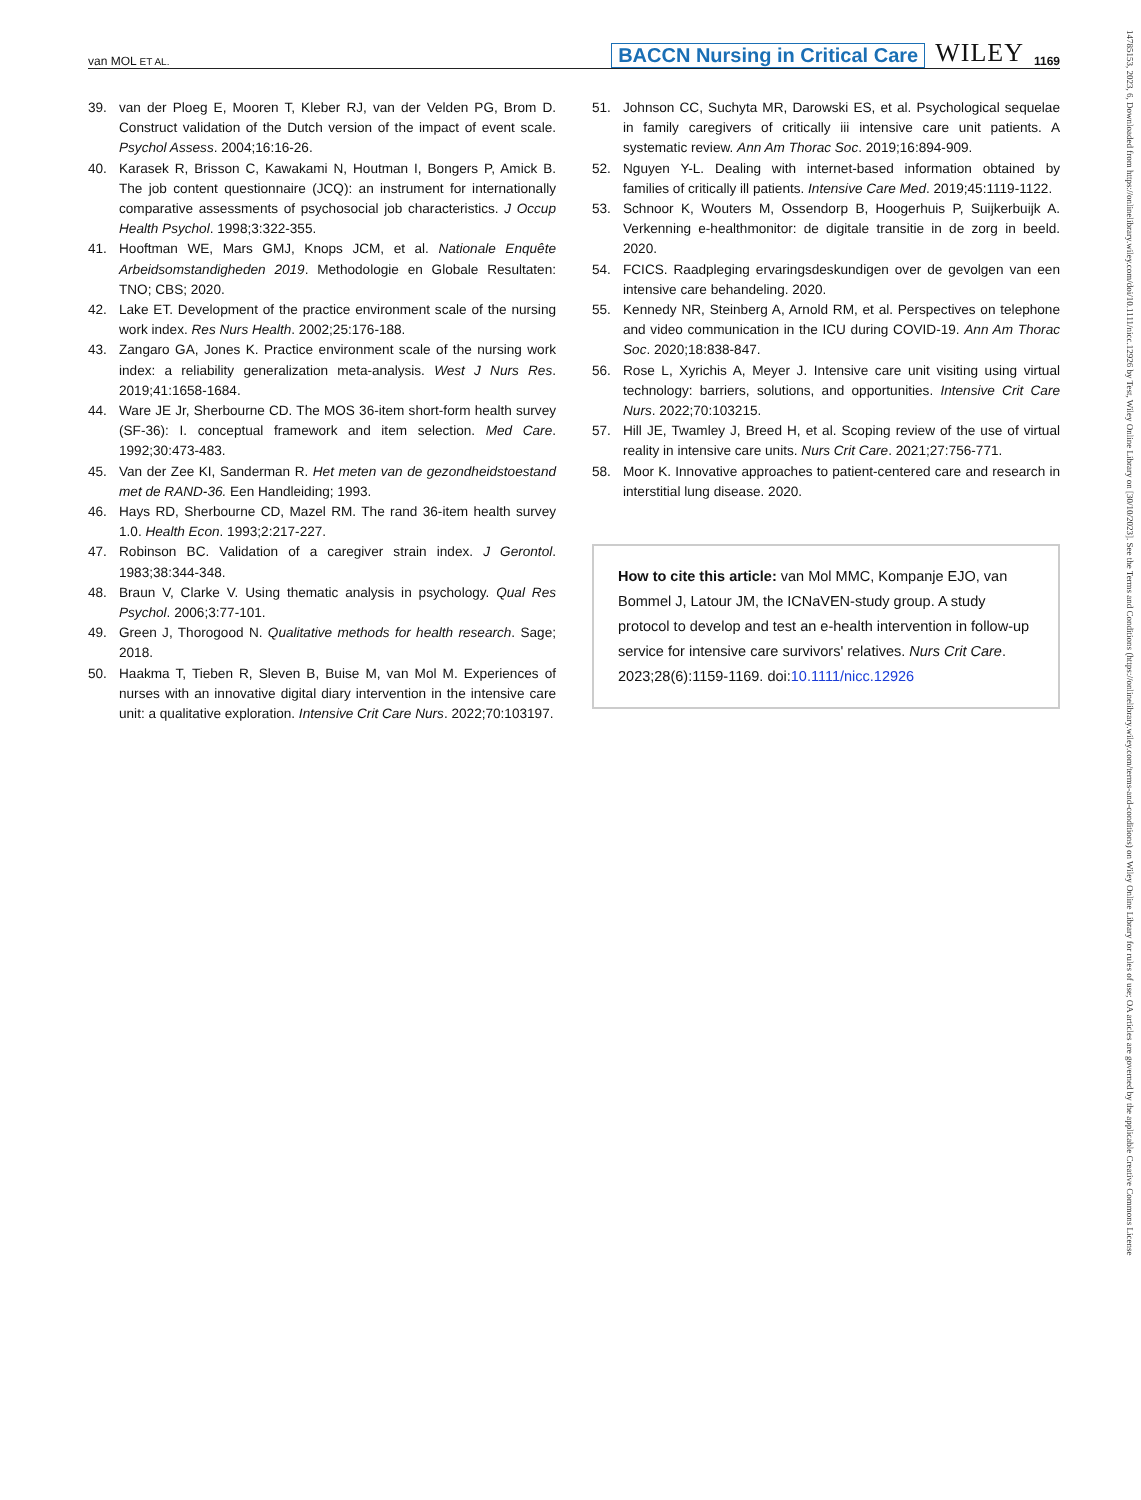van MOL ET AL. BACCN Nursing in Critical Care WILEY 1169
39. van der Ploeg E, Mooren T, Kleber RJ, van der Velden PG, Brom D. Construct validation of the Dutch version of the impact of event scale. Psychol Assess. 2004;16:16-26.
40. Karasek R, Brisson C, Kawakami N, Houtman I, Bongers P, Amick B. The job content questionnaire (JCQ): an instrument for internationally comparative assessments of psychosocial job characteristics. J Occup Health Psychol. 1998;3:322-355.
41. Hooftman WE, Mars GMJ, Knops JCM, et al. Nationale Enquête Arbeidsomstandigheden 2019. Methodologie en Globale Resultaten: TNO; CBS; 2020.
42. Lake ET. Development of the practice environment scale of the nursing work index. Res Nurs Health. 2002;25:176-188.
43. Zangaro GA, Jones K. Practice environment scale of the nursing work index: a reliability generalization meta-analysis. West J Nurs Res. 2019;41:1658-1684.
44. Ware JE Jr, Sherbourne CD. The MOS 36-item short-form health survey (SF-36): I. conceptual framework and item selection. Med Care. 1992;30:473-483.
45. Van der Zee KI, Sanderman R. Het meten van de gezondheidstoestand met de RAND-36. Een Handleiding; 1993.
46. Hays RD, Sherbourne CD, Mazel RM. The rand 36-item health survey 1.0. Health Econ. 1993;2:217-227.
47. Robinson BC. Validation of a caregiver strain index. J Gerontol. 1983;38:344-348.
48. Braun V, Clarke V. Using thematic analysis in psychology. Qual Res Psychol. 2006;3:77-101.
49. Green J, Thorogood N. Qualitative methods for health research. Sage; 2018.
50. Haakma T, Tieben R, Sleven B, Buise M, van Mol M. Experiences of nurses with an innovative digital diary intervention in the intensive care unit: a qualitative exploration. Intensive Crit Care Nurs. 2022;70:103197.
51. Johnson CC, Suchyta MR, Darowski ES, et al. Psychological sequelae in family caregivers of critically iii intensive care unit patients. A systematic review. Ann Am Thorac Soc. 2019;16:894-909.
52. Nguyen Y-L. Dealing with internet-based information obtained by families of critically ill patients. Intensive Care Med. 2019;45:1119-1122.
53. Schnoor K, Wouters M, Ossendorp B, Hoogerhuis P, Suijkerbuijk A. Verkenning e-healthmonitor: de digitale transitie in de zorg in beeld. 2020.
54. FCICS. Raadpleging ervaringsdeskundigen over de gevolgen van een intensive care behandeling. 2020.
55. Kennedy NR, Steinberg A, Arnold RM, et al. Perspectives on telephone and video communication in the ICU during COVID-19. Ann Am Thorac Soc. 2020;18:838-847.
56. Rose L, Xyrichis A, Meyer J. Intensive care unit visiting using virtual technology: barriers, solutions, and opportunities. Intensive Crit Care Nurs. 2022;70:103215.
57. Hill JE, Twamley J, Breed H, et al. Scoping review of the use of virtual reality in intensive care units. Nurs Crit Care. 2021;27:756-771.
58. Moor K. Innovative approaches to patient-centered care and research in interstitial lung disease. 2020.
How to cite this article: van Mol MMC, Kompanje EJO, van Bommel J, Latour JM, the ICNaVEN-study group. A study protocol to develop and test an e-health intervention in follow-up service for intensive care survivors' relatives. Nurs Crit Care. 2023;28(6):1159-1169. doi:10.1111/nicc.12926
14785153, 2023, 6, Downloaded from https://onlinelibrary.wiley.com/doi/10.1111/nicc.12926 by Test, Wiley Online Library on [30/10/2023]. See the Terms and Conditions (https://onlinelibrary.wiley.com/terms-and-conditions) on Wiley Online Library for rules of use; OA articles are governed by the applicable Creative Commons License